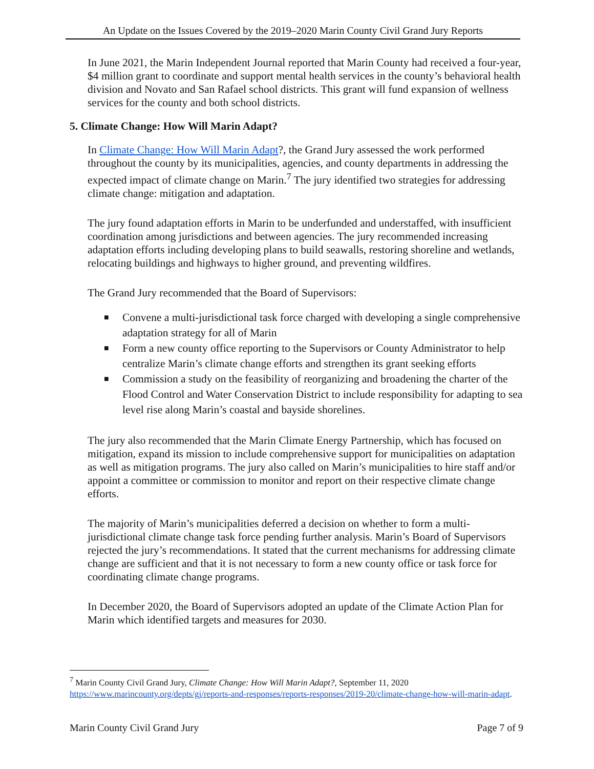An Update on the Issues Covered by the 2019–2020 Marin County Civil Grand Jury Reports
In June 2021, the Marin Independent Journal reported that Marin County had received a four-year, $4 million grant to coordinate and support mental health services in the county’s behavioral health division and Novato and San Rafael school districts. This grant will fund expansion of wellness services for the county and both school districts.
5. Climate Change: How Will Marin Adapt?
In Climate Change: How Will Marin Adapt?, the Grand Jury assessed the work performed throughout the county by its municipalities, agencies, and county departments in addressing the expected impact of climate change on Marin.<sup>7</sup> The jury identified two strategies for addressing climate change: mitigation and adaptation.
The jury found adaptation efforts in Marin to be underfunded and understaffed, with insufficient coordination among jurisdictions and between agencies. The jury recommended increasing adaptation efforts including developing plans to build seawalls, restoring shoreline and wetlands, relocating buildings and highways to higher ground, and preventing wildfires.
The Grand Jury recommended that the Board of Supervisors:
■ Convene a multi-jurisdictional task force charged with developing a single comprehensive adaptation strategy for all of Marin
■ Form a new county office reporting to the Supervisors or County Administrator to help centralize Marin’s climate change efforts and strengthen its grant seeking efforts
■ Commission a study on the feasibility of reorganizing and broadening the charter of the Flood Control and Water Conservation District to include responsibility for adapting to sea level rise along Marin’s coastal and bayside shorelines.
The jury also recommended that the Marin Climate Energy Partnership, which has focused on mitigation, expand its mission to include comprehensive support for municipalities on adaptation as well as mitigation programs. The jury also called on Marin’s municipalities to hire staff and/or appoint a committee or commission to monitor and report on their respective climate change efforts.
The majority of Marin’s municipalities deferred a decision on whether to form a multi-jurisdictional climate change task force pending further analysis. Marin’s Board of Supervisors rejected the jury’s recommendations. It stated that the current mechanisms for addressing climate change are sufficient and that it is not necessary to form a new county office or task force for coordinating climate change programs.
In December 2020, the Board of Supervisors adopted an update of the Climate Action Plan for Marin which identified targets and measures for 2030.
<sup>7</sup> Marin County Civil Grand Jury, Climate Change: How Will Marin Adapt?, September 11, 2020 https://www.marincounty.org/depts/gj/reports-and-responses/reports-responses/2019-20/climate-change-how-will-marin-adapt.
Marin County Civil Grand Jury Page 7 of 9